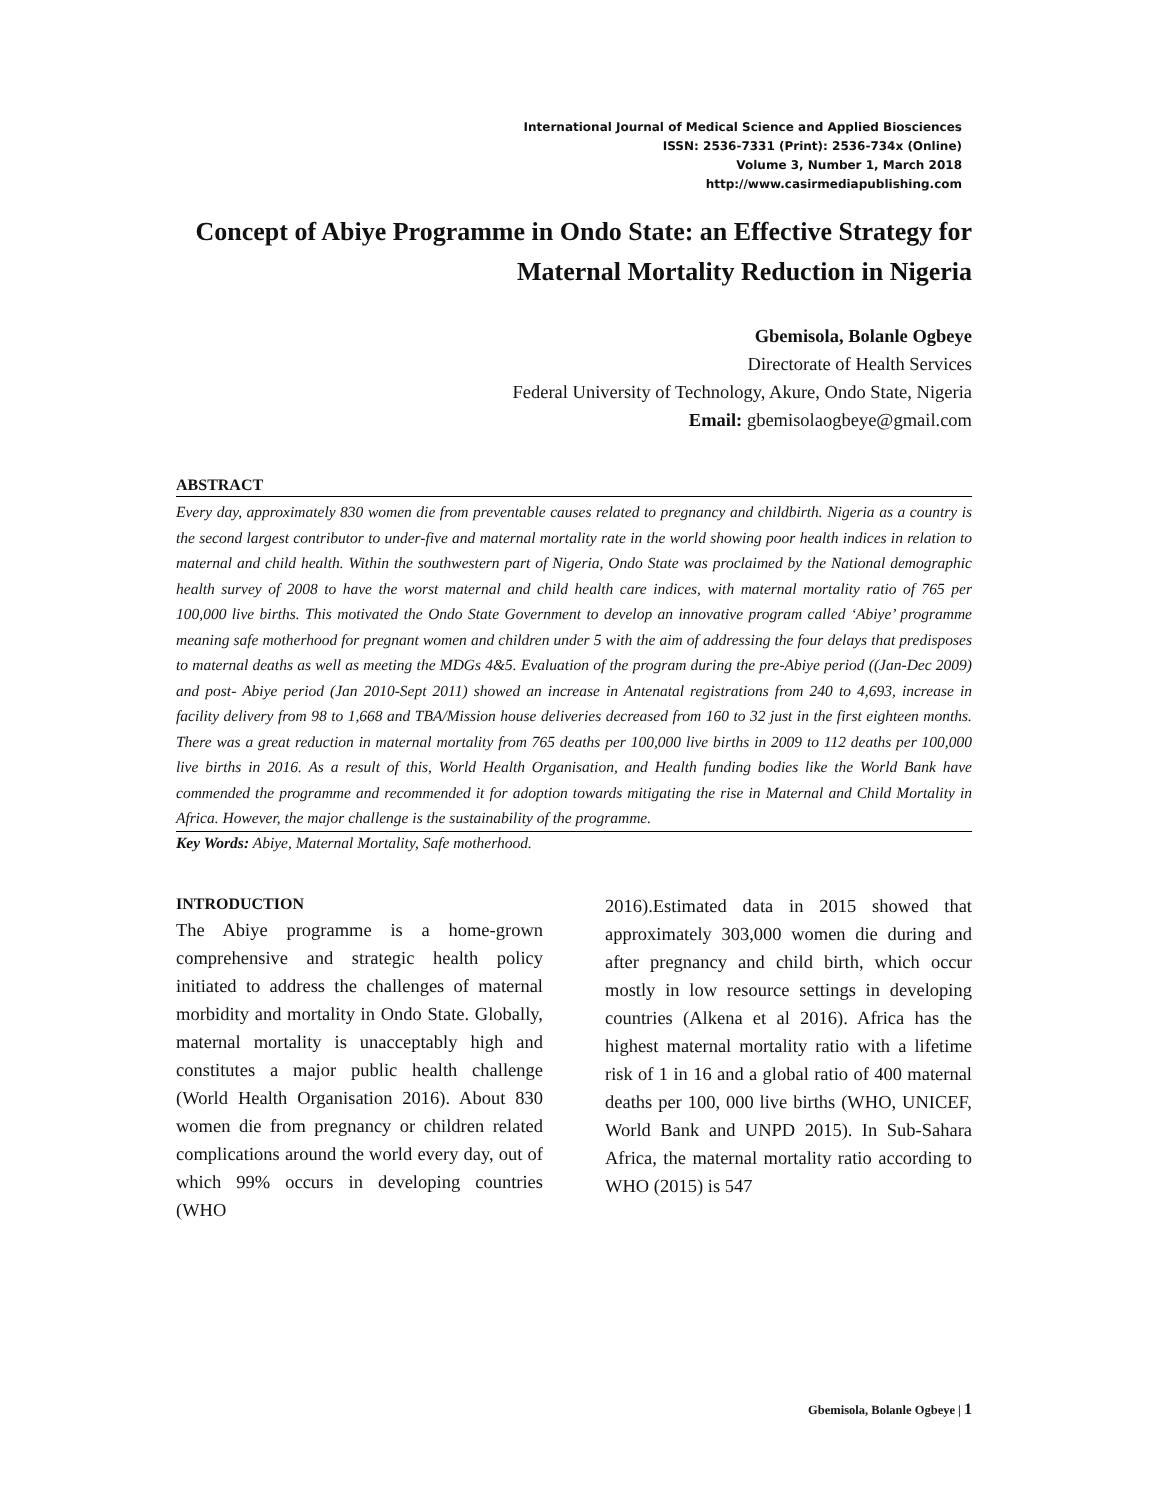International Journal of Medical Science and Applied Biosciences
ISSN: 2536-7331 (Print): 2536-734x (Online)
Volume 3, Number 1, March 2018
http://www.casirmediapublishing.com
Concept of Abiye Programme in Ondo State: an Effective Strategy for Maternal Mortality Reduction in Nigeria
Gbemisola, Bolanle Ogbeye
Directorate of Health Services
Federal University of Technology, Akure, Ondo State, Nigeria
Email: gbemisolaogbeye@gmail.com
ABSTRACT
Every day, approximately 830 women die from preventable causes related to pregnancy and childbirth. Nigeria as a country is the second largest contributor to under-five and maternal mortality rate in the world showing poor health indices in relation to maternal and child health. Within the southwestern part of Nigeria, Ondo State was proclaimed by the National demographic health survey of 2008 to have the worst maternal and child health care indices, with maternal mortality ratio of 765 per 100,000 live births. This motivated the Ondo State Government to develop an innovative program called ‘Abiye’ programme meaning safe motherhood for pregnant women and children under 5 with the aim of addressing the four delays that predisposes to maternal deaths as well as meeting the MDGs 4&5. Evaluation of the program during the pre-Abiye period ((Jan-Dec 2009) and post- Abiye period (Jan 2010-Sept 2011) showed an increase in Antenatal registrations from 240 to 4,693, increase in facility delivery from 98 to 1,668 and TBA/Mission house deliveries decreased from 160 to 32 just in the first eighteen months. There was a great reduction in maternal mortality from 765 deaths per 100,000 live births in 2009 to 112 deaths per 100,000 live births in 2016. As a result of this, World Health Organisation, and Health funding bodies like the World Bank have commended the programme and recommended it for adoption towards mitigating the rise in Maternal and Child Mortality in Africa. However, the major challenge is the sustainability of the programme.
Key Words: Abiye, Maternal Mortality, Safe motherhood.
INTRODUCTION
The Abiye programme is a home-grown comprehensive and strategic health policy initiated to address the challenges of maternal morbidity and mortality in Ondo State. Globally, maternal mortality is unacceptably high and constitutes a major public health challenge (World Health Organisation 2016). About 830 women die from pregnancy or children related complications around the world every day, out of which 99% occurs in developing countries (WHO
2016).Estimated data in 2015 showed that approximately 303,000 women die during and after pregnancy and child birth, which occur mostly in low resource settings in developing countries (Alkena et al 2016). Africa has the highest maternal mortality ratio with a lifetime risk of 1 in 16 and a global ratio of 400 maternal deaths per 100, 000 live births (WHO, UNICEF, World Bank and UNPD 2015). In Sub-Sahara Africa, the maternal mortality ratio according to WHO (2015) is 547
Gbemisola, Bolanle Ogbeye | 1